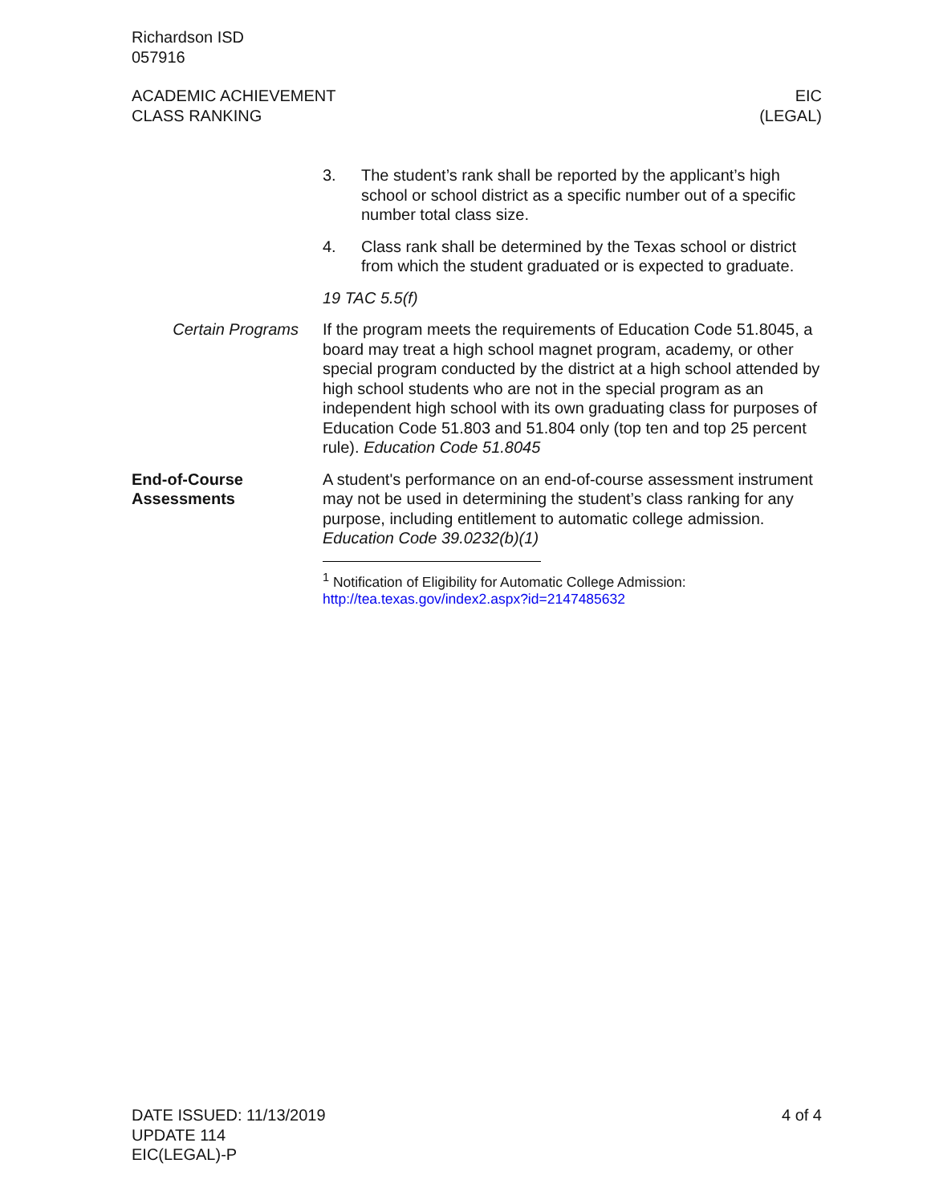Richardson ISD
057916
ACADEMIC ACHIEVEMENT
CLASS RANKING
EIC
(LEGAL)
3. The student’s rank shall be reported by the applicant’s high school or school district as a specific number out of a specific number total class size.
4. Class rank shall be determined by the Texas school or district from which the student graduated or is expected to graduate.
19 TAC 5.5(f)
Certain Programs If the program meets the requirements of Education Code 51.8045, a board may treat a high school magnet program, academy, or other special program conducted by the district at a high school attended by high school students who are not in the special program as an independent high school with its own graduating class for purposes of Education Code 51.803 and 51.804 only (top ten and top 25 percent rule). Education Code 51.8045
End-of-Course
Assessments
A student's performance on an end-of-course assessment instrument may not be used in determining the student’s class ranking for any purpose, including entitlement to automatic college admission. Education Code 39.0232(b)(1)
<sup>1</sup> Notification of Eligibility for Automatic College Admission:
http://tea.texas.gov/index2.aspx?id=2147485632
DATE ISSUED: 11/13/2019
UPDATE 114
EIC(LEGAL)-P
4 of 4